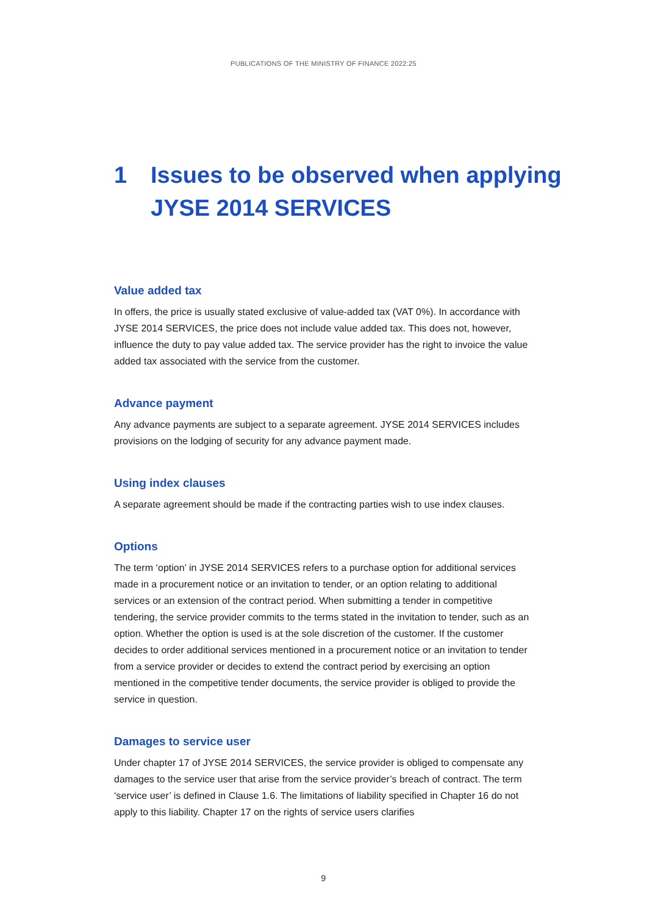PUBLICATIONS OF THE MINISTRY OF FINANCE 2022:25
1 Issues to be observed when applying
JYSE 2014 SERVICES
Value added tax
In offers, the price is usually stated exclusive of value-added tax (VAT 0%). In accordance with JYSE 2014 SERVICES, the price does not include value added tax. This does not, however, influence the duty to pay value added tax. The service provider has the right to invoice the value added tax associated with the service from the customer.
Advance payment
Any advance payments are subject to a separate agreement. JYSE 2014 SERVICES includes provisions on the lodging of security for any advance payment made.
Using index clauses
A separate agreement should be made if the contracting parties wish to use index clauses.
Options
The term ‘option’ in JYSE 2014 SERVICES refers to a purchase option for additional services made in a procurement notice or an invitation to tender, or an option relating to additional services or an extension of the contract period. When submitting a tender in competitive tendering, the service provider commits to the terms stated in the invitation to tender, such as an option. Whether the option is used is at the sole discretion of the customer. If the customer decides to order additional services mentioned in a procurement notice or an invitation to tender from a service provider or decides to extend the contract period by exercising an option mentioned in the competitive tender documents, the service provider is obliged to provide the service in question.
Damages to service user
Under chapter 17 of JYSE 2014 SERVICES, the service provider is obliged to compensate any damages to the service user that arise from the service provider’s breach of contract. The term ‘service user’ is defined in Clause 1.6. The limitations of liability specified in Chapter 16 do not apply to this liability. Chapter 17 on the rights of service users clarifies
9